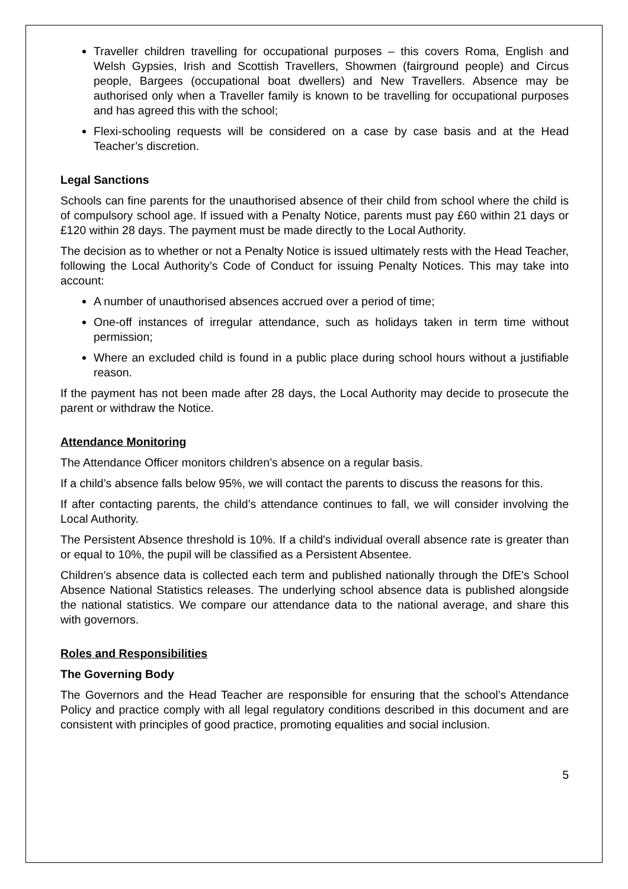Traveller children travelling for occupational purposes – this covers Roma, English and Welsh Gypsies, Irish and Scottish Travellers, Showmen (fairground people) and Circus people, Bargees (occupational boat dwellers) and New Travellers. Absence may be authorised only when a Traveller family is known to be travelling for occupational purposes and has agreed this with the school;
Flexi-schooling requests will be considered on a case by case basis and at the Head Teacher’s discretion.
Legal Sanctions
Schools can fine parents for the unauthorised absence of their child from school where the child is of compulsory school age. If issued with a Penalty Notice, parents must pay £60 within 21 days or £120 within 28 days. The payment must be made directly to the Local Authority.
The decision as to whether or not a Penalty Notice is issued ultimately rests with the Head Teacher, following the Local Authority’s Code of Conduct for issuing Penalty Notices. This may take into account:
A number of unauthorised absences accrued over a period of time;
One-off instances of irregular attendance, such as holidays taken in term time without permission;
Where an excluded child is found in a public place during school hours without a justifiable reason.
If the payment has not been made after 28 days, the Local Authority may decide to prosecute the parent or withdraw the Notice.
Attendance Monitoring
The Attendance Officer monitors children’s absence on a regular basis.
If a child’s absence falls below 95%, we will contact the parents to discuss the reasons for this.
If after contacting parents, the child’s attendance continues to fall, we will consider involving the Local Authority.
The Persistent Absence threshold is 10%. If a child's individual overall absence rate is greater than or equal to 10%, the pupil will be classified as a Persistent Absentee.
Children’s absence data is collected each term and published nationally through the DfE's School Absence National Statistics releases. The underlying school absence data is published alongside the national statistics. We compare our attendance data to the national average, and share this with governors.
Roles and Responsibilities
The Governing Body
The Governors and the Head Teacher are responsible for ensuring that the school’s Attendance Policy and practice comply with all legal regulatory conditions described in this document and are consistent with principles of good practice, promoting equalities and social inclusion.
5